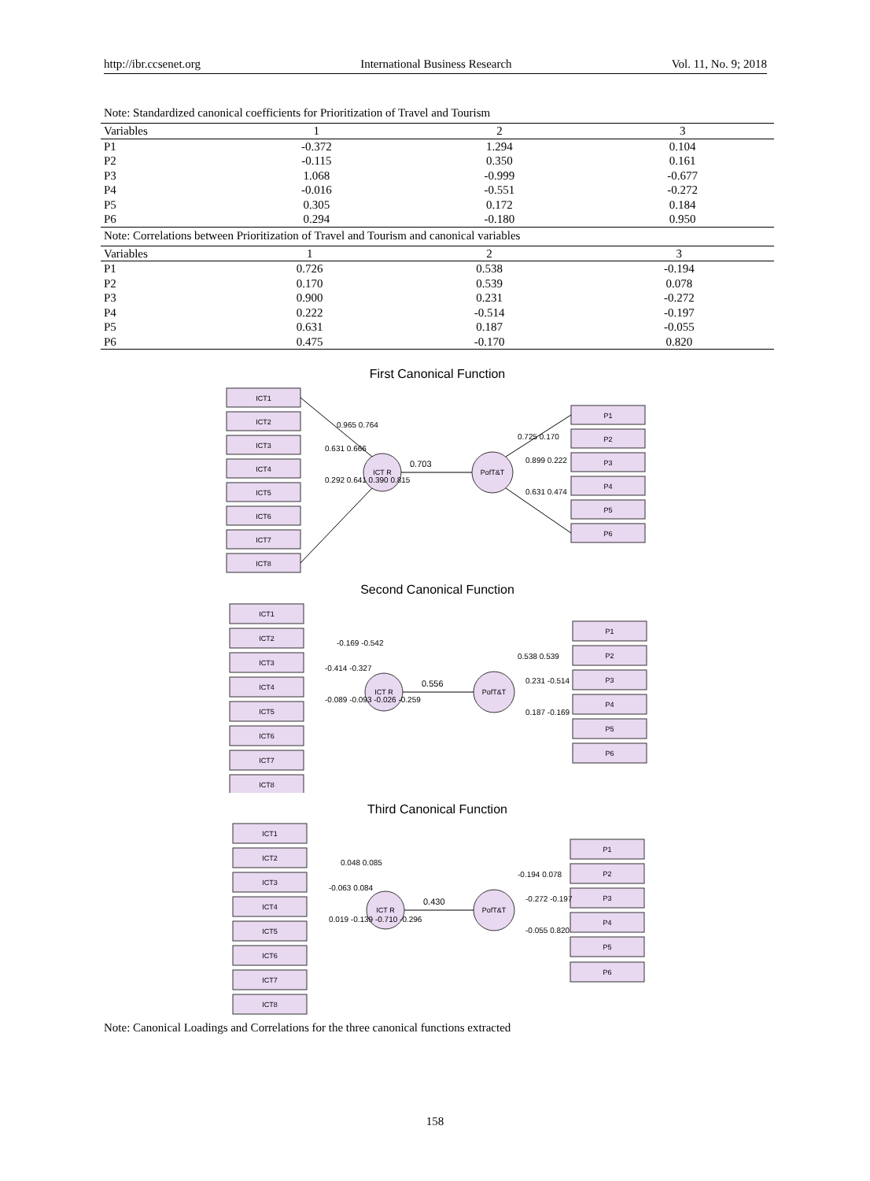http://ibr.ccsenet.org International Business Research Vol. 11, No. 9; 2018
Note: Standardized canonical coefficients for Prioritization of Travel and Tourism
| Variables | 1 | 2 | 3 |
| --- | --- | --- | --- |
| P1 | -0.372 | 1.294 | 0.104 |
| P2 | -0.115 | 0.350 | 0.161 |
| P3 | 1.068 | -0.999 | -0.677 |
| P4 | -0.016 | -0.551 | -0.272 |
| P5 | 0.305 | 0.172 | 0.184 |
| P6 | 0.294 | -0.180 | 0.950 |
Note: Correlations between Prioritization of Travel and Tourism and canonical variables
| Variables | 1 | 2 | 3 |
| --- | --- | --- | --- |
| P1 | 0.726 | 0.538 | -0.194 |
| P2 | 0.170 | 0.539 | 0.078 |
| P3 | 0.900 | 0.231 | -0.272 |
| P4 | 0.222 | -0.514 | -0.197 |
| P5 | 0.631 | 0.187 | -0.055 |
| P6 | 0.475 | -0.170 | 0.820 |
First Canonical Function
ICT1
ICT2
ICT3
ICT4
ICT5
ICT6
ICT7
ICT8
P1
P2
P3
P4
P5
P6
ICT R
PofT&T
0.703
0.965 0.764
0.631 0.666
0.292 0.641 0.390 0.815
0.725 0.170
0.899 0.222
0.631 0.474
Second Canonical Function
ICT1
ICT2
ICT3
ICT4
ICT5
ICT6
ICT7
ICT8
P1
P2
P3
P4
P5
P6
ICT R
PofT&T
0.556
-0.169 -0.542
-0.414 -0.327
-0.089 -0.093 -0.026 -0.259
0.538 0.539
0.231 -0.514
0.187 -0.169
Third Canonical Function
ICT1
ICT2
ICT3
ICT4
ICT5
ICT6
ICT7
ICT8
P1
P2
P3
P4
P5
P6
ICT R
PofT&T
0.430
0.048 0.085
-0.063 0.084
0.019 -0.139 -0.710 -0.296
-0.194 0.078
-0.272 -0.197
-0.055 0.820
Note: Canonical Loadings and Correlations for the three canonical functions extracted
158